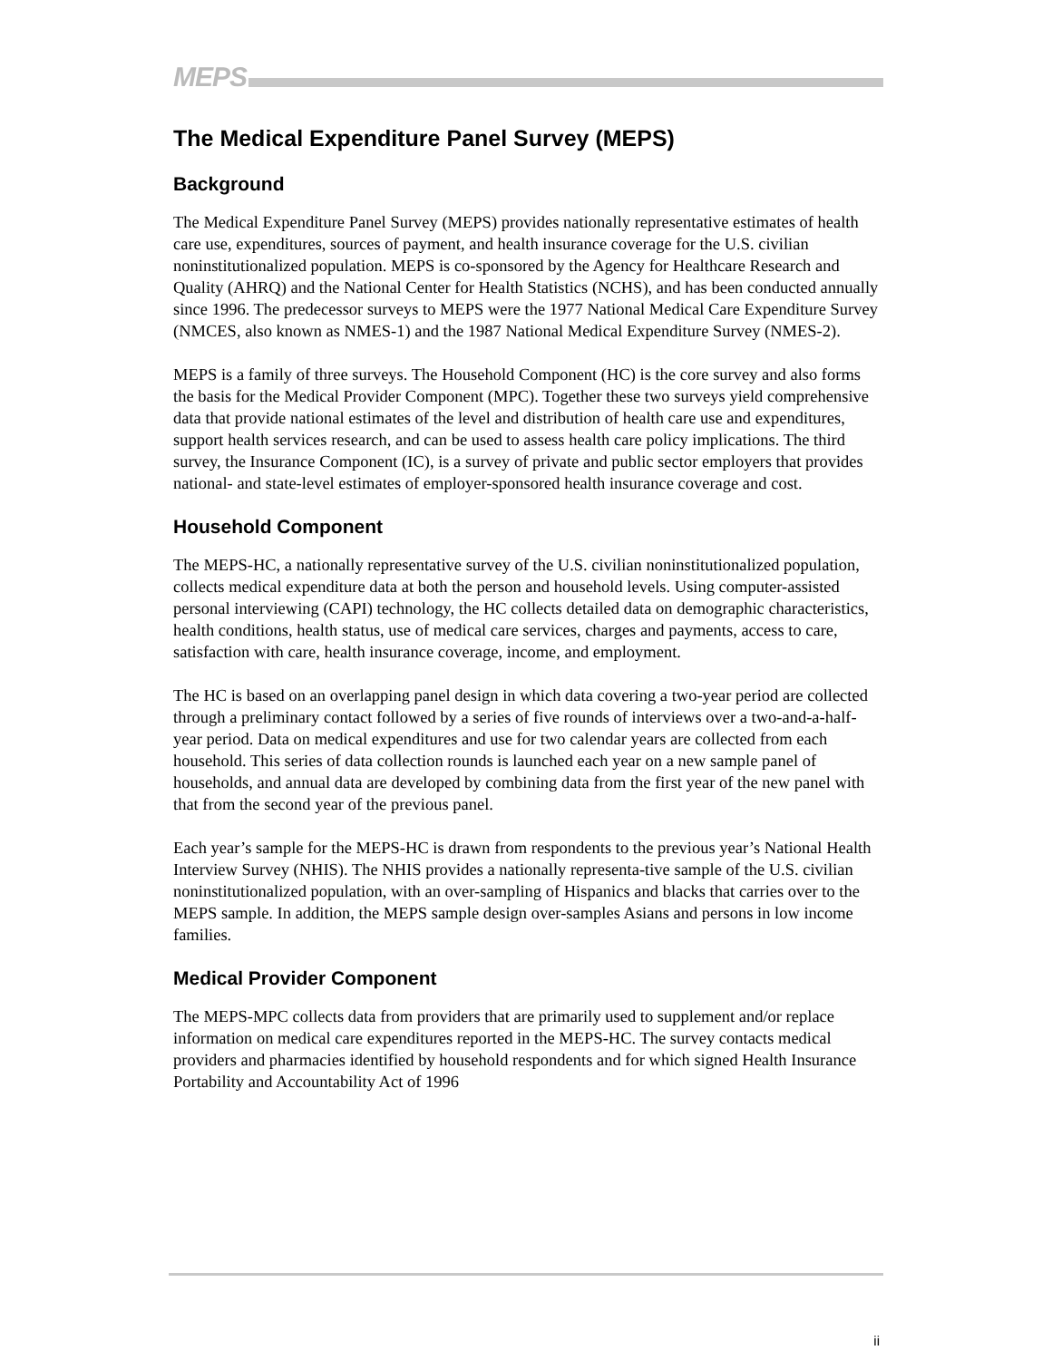MEPS
The Medical Expenditure Panel Survey (MEPS)
Background
The Medical Expenditure Panel Survey (MEPS) provides nationally representative estimates of health care use, expenditures, sources of payment, and health insurance coverage for the U.S. civilian noninstitutionalized population. MEPS is co-sponsored by the Agency for Healthcare Research and Quality (AHRQ) and the National Center for Health Statistics (NCHS), and has been conducted annually since 1996. The predecessor surveys to MEPS were the 1977 National Medical Care Expenditure Survey (NMCES, also known as NMES-1) and the 1987 National Medical Expenditure Survey (NMES-2).
MEPS is a family of three surveys. The Household Component (HC) is the core survey and also forms the basis for the Medical Provider Component (MPC). Together these two surveys yield comprehensive data that provide national estimates of the level and distribution of health care use and expenditures, support health services research, and can be used to assess health care policy implications. The third survey, the Insurance Component (IC), is a survey of private and public sector employers that provides national- and state-level estimates of employer-sponsored health insurance coverage and cost.
Household Component
The MEPS-HC, a nationally representative survey of the U.S. civilian noninstitutionalized population, collects medical expenditure data at both the person and household levels. Using computer-assisted personal interviewing (CAPI) technology, the HC collects detailed data on demographic characteristics, health conditions, health status, use of medical care services, charges and payments, access to care, satisfaction with care, health insurance coverage, income, and employment.
The HC is based on an overlapping panel design in which data covering a two-year period are collected through a preliminary contact followed by a series of five rounds of interviews over a two-and-a-half-year period. Data on medical expenditures and use for two calendar years are collected from each household. This series of data collection rounds is launched each year on a new sample panel of households, and annual data are developed by combining data from the first year of the new panel with that from the second year of the previous panel.
Each year’s sample for the MEPS-HC is drawn from respondents to the previous year’s National Health Interview Survey (NHIS). The NHIS provides a nationally representa-tive sample of the U.S. civilian noninstitutionalized population, with an over-sampling of Hispanics and blacks that carries over to the MEPS sample. In addition, the MEPS sample design over-samples Asians and persons in low income families.
Medical Provider Component
The MEPS-MPC collects data from providers that are primarily used to supplement and/or replace information on medical care expenditures reported in the MEPS-HC. The survey contacts medical providers and pharmacies identified by household respondents and for which signed Health Insurance Portability and Accountability Act of 1996
ii